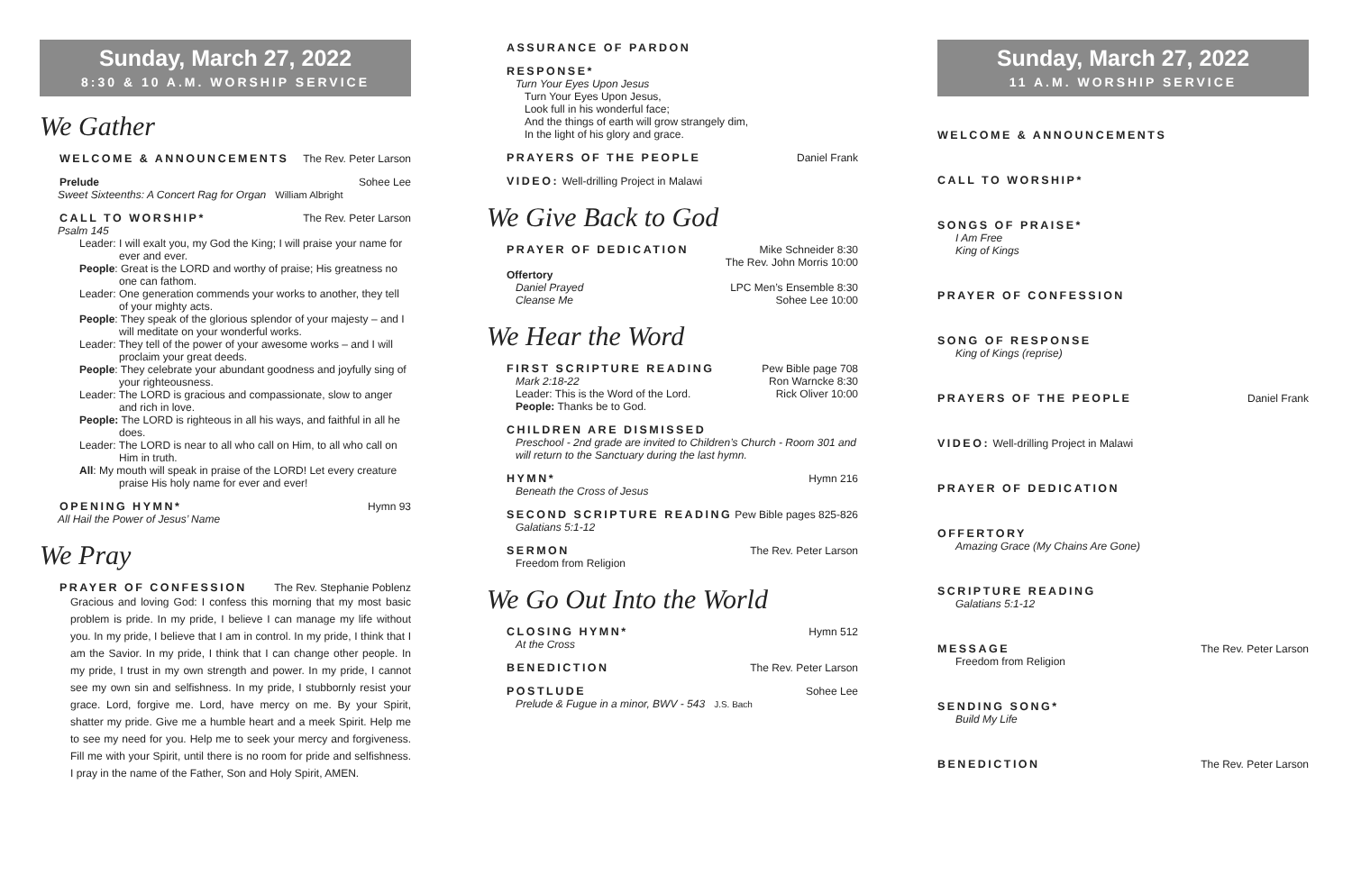Sunday, March 27, 2022
8:30 & 10 A.M. WORSHIP SERVICE
We Gather
WELCOME & ANNOUNCEMENTS The Rev. Peter Larson
Prelude Sohee Lee
Sweet Sixteenths: A Concert Rag for Organ William Albright
CALL TO WORSHIP* The Rev. Peter Larson
Psalm 145
Leader: I will exalt you, my God the King; I will praise your name for ever and ever.
People: Great is the LORD and worthy of praise; His greatness no one can fathom.
Leader: One generation commends your works to another, they tell of your mighty acts.
People: They speak of the glorious splendor of your majesty – and I will meditate on your wonderful works.
Leader: They tell of the power of your awesome works – and I will proclaim your great deeds.
People: They celebrate your abundant goodness and joyfully sing of your righteousness.
Leader: The LORD is gracious and compassionate, slow to anger and rich in love.
People: The LORD is righteous in all his ways, and faithful in all he does.
Leader: The LORD is near to all who call on Him, to all who call on Him in truth.
All: My mouth will speak in praise of the LORD! Let every creature praise His holy name for ever and ever!
OPENING HYMN* Hymn 93
All Hail the Power of Jesus’ Name
We Pray
PRAYER OF CONFESSION The Rev. Stephanie Poblenz
Gracious and loving God: I confess this morning that my most basic problem is pride. In my pride, I believe I can manage my life without you. In my pride, I believe that I am in control. In my pride, I think that I am the Savior. In my pride, I think that I can change other people. In my pride, I trust in my own strength and power. In my pride, I cannot see my own sin and selfishness. In my pride, I stubbornly resist your grace. Lord, forgive me. Lord, have mercy on me. By your Spirit, shatter my pride. Give me a humble heart and a meek Spirit. Help me to see my need for you. Help me to seek your mercy and forgiveness. Fill me with your Spirit, until there is no room for pride and selfishness. I pray in the name of the Father, Son and Holy Spirit, AMEN.
ASSURANCE OF PARDON
RESPONSE*
Turn Your Eyes Upon Jesus
Turn Your Eyes Upon Jesus,
Look full in his wonderful face;
And the things of earth will grow strangely dim,
In the light of his glory and grace.
PRAYERS OF THE PEOPLE Daniel Frank
VIDEO: Well-drilling Project in Malawi
We Give Back to God
PRAYER OF DEDICATION Mike Schneider 8:30
The Rev. John Morris 10:00
Offertory
Daniel Prayed LPC Men’s Ensemble 8:30
Cleanse Me Sohee Lee 10:00
We Hear the Word
FIRST SCRIPTURE READING Pew Bible page 708
Mark 2:18-22 Ron Warncke 8:30
Leader: This is the Word of the Lord. Rick Oliver 10:00
People: Thanks be to God.
CHILDREN ARE DISMISSED
Preschool - 2nd grade are invited to Children’s Church - Room 301 and will return to the Sanctuary during the last hymn.
HYMN* Hymn 216
Beneath the Cross of Jesus
SECOND SCRIPTURE READING Pew Bible pages 825-826
Galatians 5:1-12
SERMON The Rev. Peter Larson
Freedom from Religion
We Go Out Into the World
CLOSING HYMN* Hymn 512
At the Cross
BENEDICTION The Rev. Peter Larson
POSTLUDE Sohee Lee
Prelude & Fugue in a minor, BWV - 543 J.S. Bach
Sunday, March 27, 2022
11 A.M. WORSHIP SERVICE
WELCOME & ANNOUNCEMENTS
CALL TO WORSHIP*
SONGS OF PRAISE*
I Am Free
King of Kings
PRAYER OF CONFESSION
SONG OF RESPONSE
King of Kings (reprise)
PRAYERS OF THE PEOPLE Daniel Frank
VIDEO: Well-drilling Project in Malawi
PRAYER OF DEDICATION
OFFERTORY
Amazing Grace (My Chains Are Gone)
SCRIPTURE READING
Galatians 5:1-12
MESSAGE The Rev. Peter Larson
Freedom from Religion
SENDING SONG*
Build My Life
BENEDICTION The Rev. Peter Larson